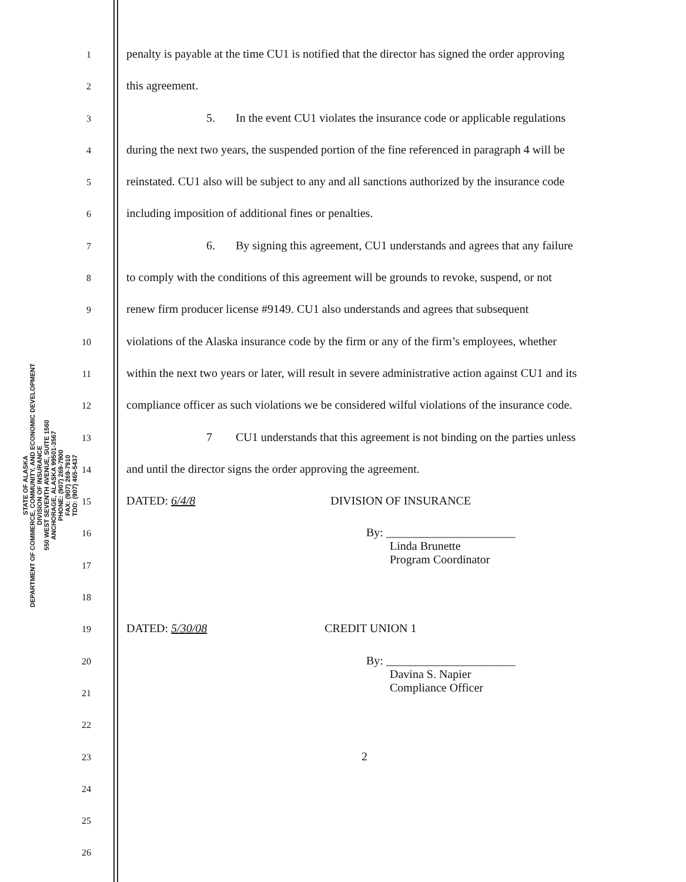STATE OF ALASKA
DEPARTMENT OF COMMERCE, COMMUNITY, AND ECONOMIC DEVELOPMENT
DIVISION OF INSURANCE
550 WEST SEVENTH AVENUE, SUITE 1560
ANCHORAGE, ALASKA 99501-3567
PHONE: (907) 269-7900
FAX: (907) 269-7910
TDD: (907) 465-5437
1
penalty is payable at the time CU1 is notified that the director has signed the order approving
2
this agreement.
3
5. In the event CU1 violates the insurance code or applicable regulations
4
during the next two years, the suspended portion of the fine referenced in paragraph 4 will be
5
reinstated. CU1 also will be subject to any and all sanctions authorized by the insurance code
6
including imposition of additional fines or penalties.
7
6. By signing this agreement, CU1 understands and agrees that any failure
8
to comply with the conditions of this agreement will be grounds to revoke, suspend, or not
9
renew firm producer license #9149. CU1 also understands and agrees that subsequent
10
violations of the Alaska insurance code by the firm or any of the firm’s employees, whether
11
within the next two years or later, will result in severe administrative action against CU1 and its
12
compliance officer as such violations we be considered wilful violations of the insurance code.
13
7 CU1 understands that this agreement is not binding on the parties unless
14
and until the director signs the order approving the agreement.
15
DATED: 6/4/8 DIVISION OF INSURANCE
16
By: ______________________
Linda Brunette
Program Coordinator
17
18
19
DATED: 5/30/08 CREDIT UNION 1
20
By: ______________________
Davina S. Napier
Compliance Officer
21
22
23
2
24
25
26